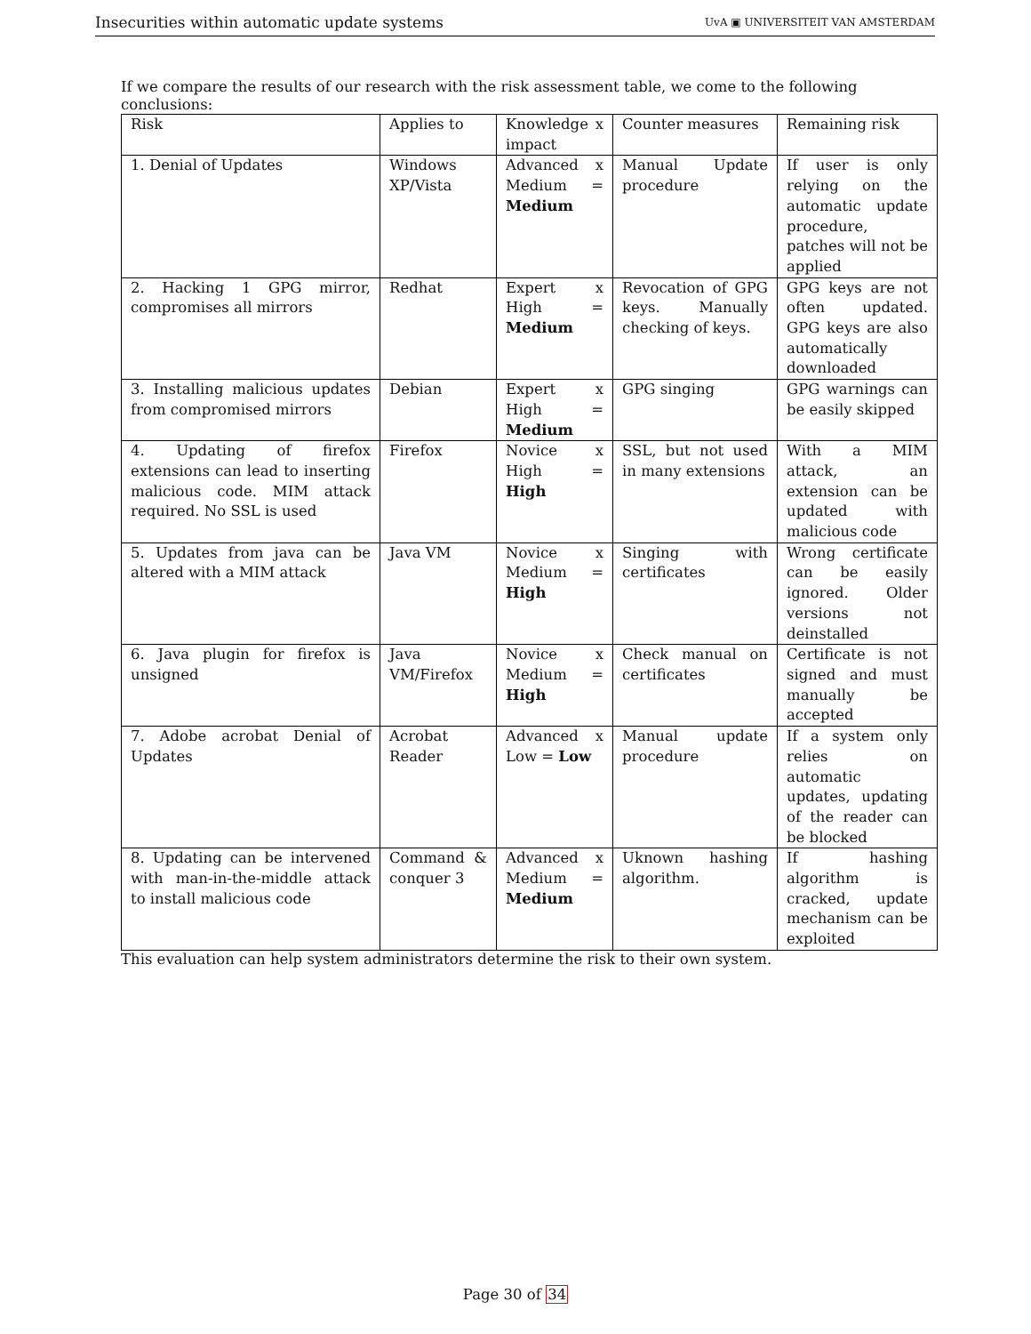Insecurities within automatic update systems UvA ▣ UNIVERSITEIT VAN AMSTERDAM
If we compare the results of our research with the risk assessment table, we come to the following conclusions:
| Risk | Applies to | Knowledge x impact | Counter measures | Remaining risk |
| 1. Denial of Updates | Windows XP/Vista | Advanced x Medium = Medium | Manual Update procedure | If user is only relying on the automatic update procedure, patches will not be applied |
| 2. Hacking 1 GPG mirror, compromises all mirrors | Redhat | Expert x High = Medium | Revocation of GPG keys. Manually checking of keys. | GPG keys are not often updated. GPG keys are also automatically downloaded |
| 3. Installing malicious updates from compromised mirrors | Debian | Expert x High = Medium | GPG singing | GPG warnings can be easily skipped |
| 4. Updating of firefox extensions can lead to inserting malicious code. MIM attack required. No SSL is used | Firefox | Novice x High = High | SSL, but not used in many extensions | With a MIM attack, an extension can be updated with malicious code |
| 5. Updates from java can be altered with a MIM attack | Java VM | Novice x Medium = High | Singing with certificates | Wrong certificate can be easily ignored. Older versions not deinstalled |
| 6. Java plugin for firefox is unsigned | Java VM/Firefox | Novice x Medium = High | Check manual on certificates | Certificate is not signed and must manually be accepted |
| 7. Adobe acrobat Denial of Updates | Acrobat Reader | Advanced x Low = Low | Manual update procedure | If a system only relies on automatic updates, updating of the reader can be blocked |
| 8. Updating can be intervened with man-in-the-middle attack to install malicious code | Command & conquer 3 | Advanced x Medium = Medium | Uknown hashing algorithm. | If hashing algorithm is cracked, update mechanism can be exploited |
This evaluation can help system administrators determine the risk to their own system.
Page 30 of 34